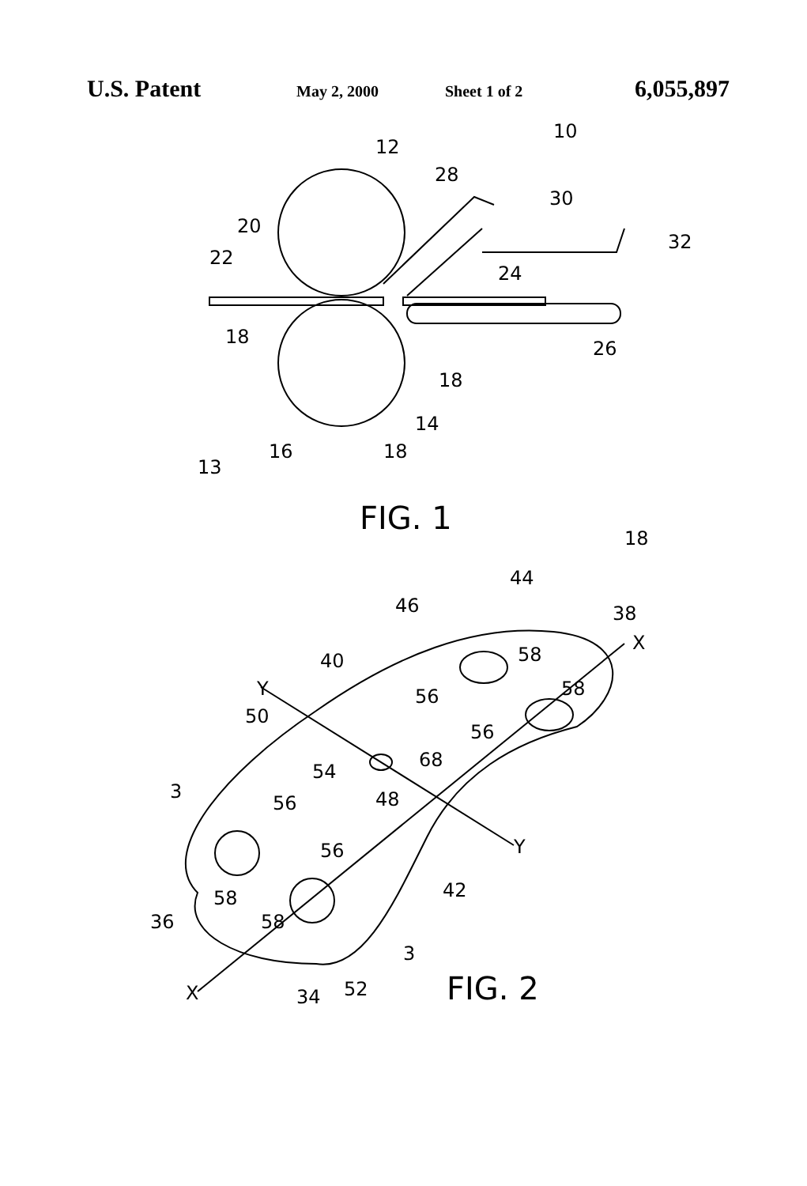U.S. Patent May 2, 2000 Sheet 1 of 2 6,055,897
10
12
28
30
32
20
22
24
26
18
18
14
16
18
13
FIG. 1
18
44
46
38
X
40
Y
58
56
58
56
50
54
68
3
56
48
56
Y
58
42
36
58
3
X
34
52
FIG. 2